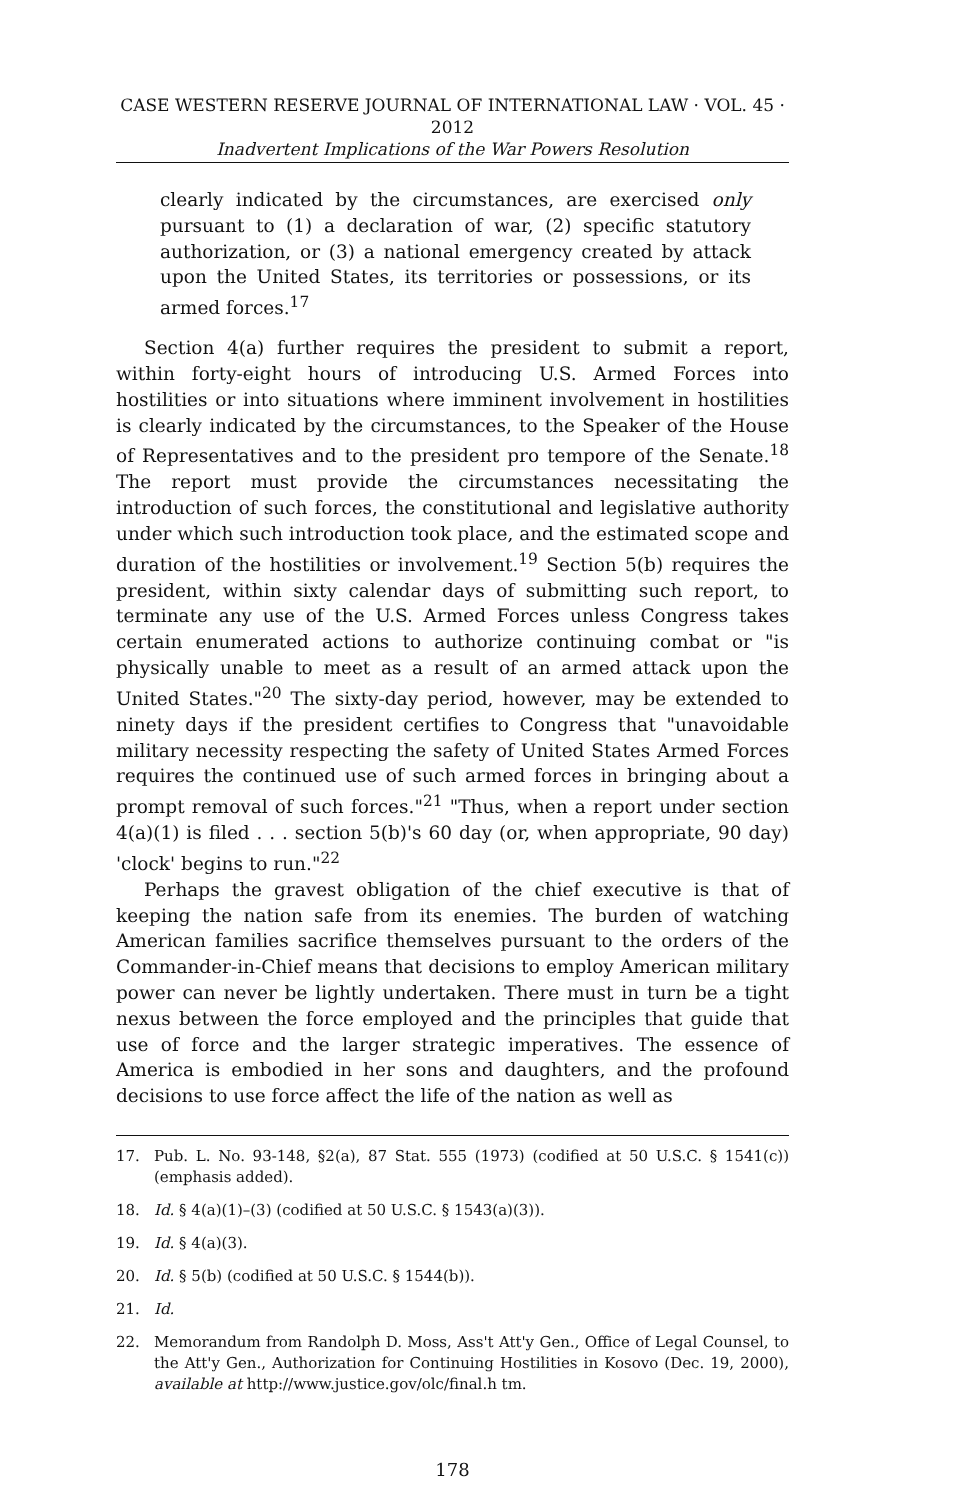CASE WESTERN RESERVE JOURNAL OF INTERNATIONAL LAW · VOL. 45 · 2012
Inadvertent Implications of the War Powers Resolution
clearly indicated by the circumstances, are exercised only pursuant to (1) a declaration of war, (2) specific statutory authorization, or (3) a national emergency created by attack upon the United States, its territories or possessions, or its armed forces.<sup>17</sup>
Section 4(a) further requires the president to submit a report, within forty-eight hours of introducing U.S. Armed Forces into hostilities or into situations where imminent involvement in hostilities is clearly indicated by the circumstances, to the Speaker of the House of Representatives and to the president pro tempore of the Senate.<sup>18</sup> The report must provide the circumstances necessitating the introduction of such forces, the constitutional and legislative authority under which such introduction took place, and the estimated scope and duration of the hostilities or involvement.<sup>19</sup> Section 5(b) requires the president, within sixty calendar days of submitting such report, to terminate any use of the U.S. Armed Forces unless Congress takes certain enumerated actions to authorize continuing combat or "is physically unable to meet as a result of an armed attack upon the United States."<sup>20</sup> The sixty-day period, however, may be extended to ninety days if the president certifies to Congress that "unavoidable military necessity respecting the safety of United States Armed Forces requires the continued use of such armed forces in bringing about a prompt removal of such forces."<sup>21</sup> "Thus, when a report under section 4(a)(1) is filed . . . section 5(b)'s 60 day (or, when appropriate, 90 day) 'clock' begins to run."<sup>22</sup>
Perhaps the gravest obligation of the chief executive is that of keeping the nation safe from its enemies. The burden of watching American families sacrifice themselves pursuant to the orders of the Commander-in-Chief means that decisions to employ American military power can never be lightly undertaken. There must in turn be a tight nexus between the force employed and the principles that guide that use of force and the larger strategic imperatives. The essence of America is embodied in her sons and daughters, and the profound decisions to use force affect the life of the nation as well as
17. Pub. L. No. 93-148, §2(a), 87 Stat. 555 (1973) (codified at 50 U.S.C. § 1541(c)) (emphasis added).
18. Id. § 4(a)(1)–(3) (codified at 50 U.S.C. § 1543(a)(3)).
19. Id. § 4(a)(3).
20. Id. § 5(b) (codified at 50 U.S.C. § 1544(b)).
21. Id.
22. Memorandum from Randolph D. Moss, Ass't Att'y Gen., Office of Legal Counsel, to the Att'y Gen., Authorization for Continuing Hostilities in Kosovo (Dec. 19, 2000), available at http://www.justice.gov/olc/final.h tm.
178